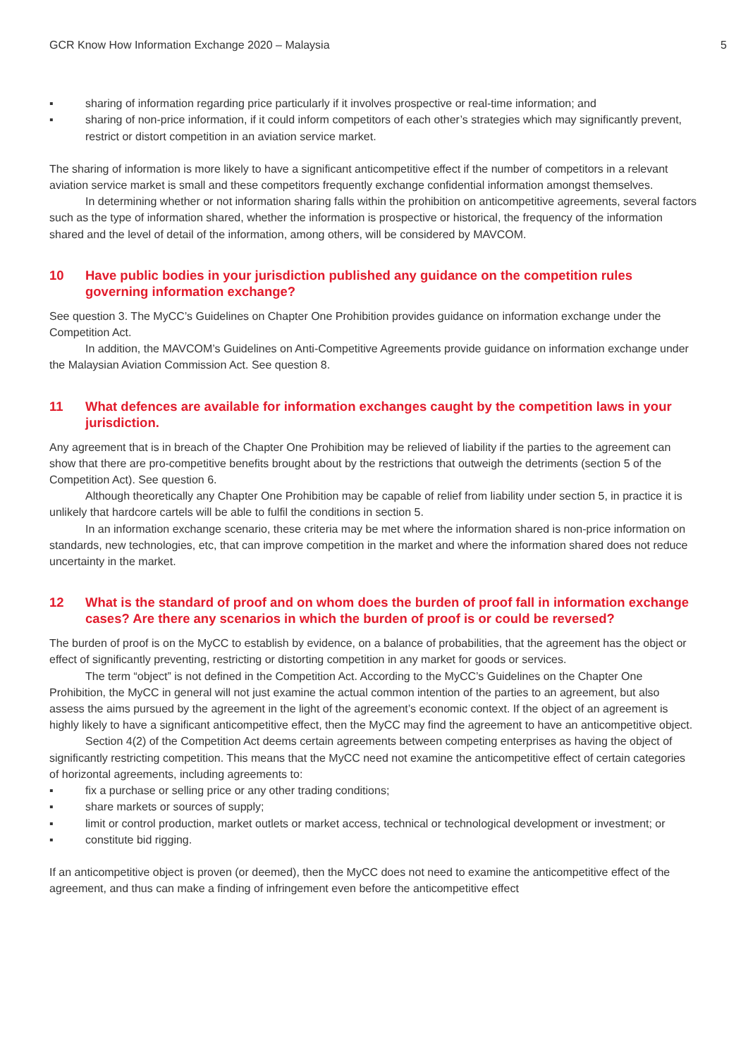GCR Know How Information Exchange 2020 – Malaysia 5
▪ sharing of information regarding price particularly if it involves prospective or real-time information; and
▪ sharing of non-price information, if it could inform competitors of each other’s strategies which may significantly prevent, restrict or distort competition in an aviation service market.
The sharing of information is more likely to have a significant anticompetitive effect if the number of competitors in a relevant aviation service market is small and these competitors frequently exchange confidential information amongst themselves.
In determining whether or not information sharing falls within the prohibition on anticompetitive agreements, several factors such as the type of information shared, whether the information is prospective or historical, the frequency of the information shared and the level of detail of the information, among others, will be considered by MAVCOM.
10 Have public bodies in your jurisdiction published any guidance on the competition rules governing information exchange?
See question 3. The MyCC’s Guidelines on Chapter One Prohibition provides guidance on information exchange under the Competition Act.
In addition, the MAVCOM’s Guidelines on Anti-Competitive Agreements provide guidance on information exchange under the Malaysian Aviation Commission Act. See question 8.
11 What defences are available for information exchanges caught by the competition laws in your jurisdiction.
Any agreement that is in breach of the Chapter One Prohibition may be relieved of liability if the parties to the agreement can show that there are pro-competitive benefits brought about by the restrictions that outweigh the detriments (section 5 of the Competition Act). See question 6.
Although theoretically any Chapter One Prohibition may be capable of relief from liability under section 5, in practice it is unlikely that hardcore cartels will be able to fulfil the conditions in section 5.
In an information exchange scenario, these criteria may be met where the information shared is non-price information on standards, new technologies, etc, that can improve competition in the market and where the information shared does not reduce uncertainty in the market.
12 What is the standard of proof and on whom does the burden of proof fall in information exchange cases? Are there any scenarios in which the burden of proof is or could be reversed?
The burden of proof is on the MyCC to establish by evidence, on a balance of probabilities, that the agreement has the object or effect of significantly preventing, restricting or distorting competition in any market for goods or services.
The term “object” is not defined in the Competition Act. According to the MyCC’s Guidelines on the Chapter One Prohibition, the MyCC in general will not just examine the actual common intention of the parties to an agreement, but also assess the aims pursued by the agreement in the light of the agreement’s economic context. If the object of an agreement is highly likely to have a significant anticompetitive effect, then the MyCC may find the agreement to have an anticompetitive object.
Section 4(2) of the Competition Act deems certain agreements between competing enterprises as having the object of significantly restricting competition. This means that the MyCC need not examine the anticompetitive effect of certain categories of horizontal agreements, including agreements to:
▪ fix a purchase or selling price or any other trading conditions;
▪ share markets or sources of supply;
▪ limit or control production, market outlets or market access, technical or technological development or investment; or
▪ constitute bid rigging.
If an anticompetitive object is proven (or deemed), then the MyCC does not need to examine the anticompetitive effect of the agreement, and thus can make a finding of infringement even before the anticompetitive effect